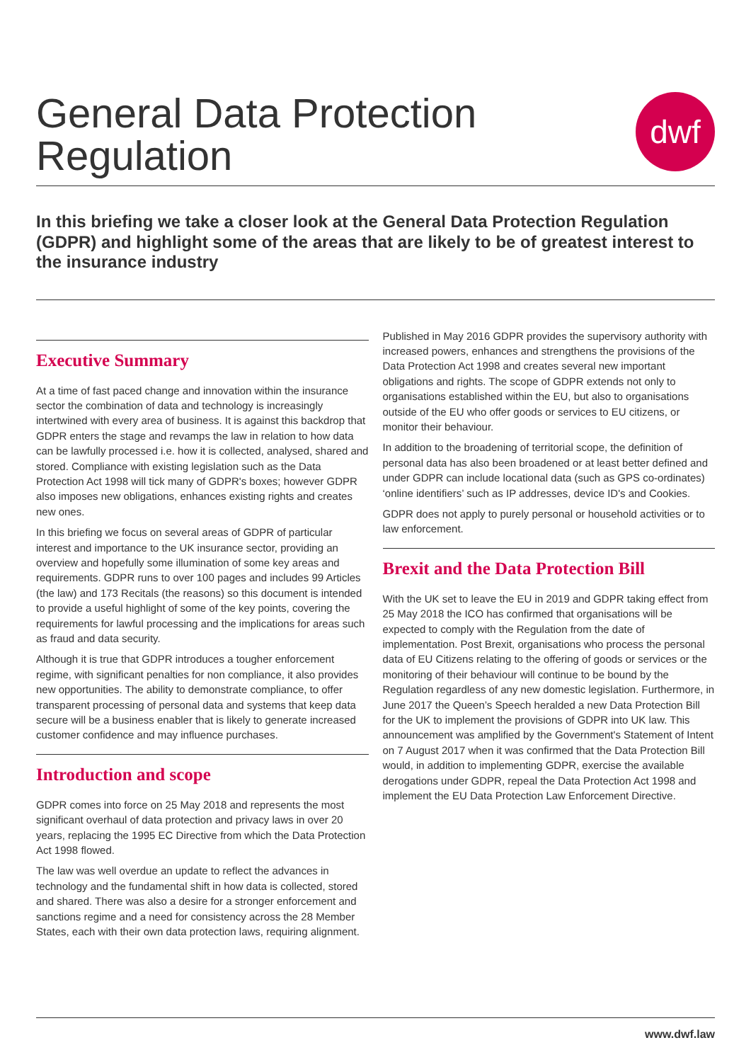General Data Protection
Regulation
dwf
In this briefing we take a closer look at the General Data Protection Regulation (GDPR) and highlight some of the areas that are likely to be of greatest interest to the insurance industry
Executive Summary
At a time of fast paced change and innovation within the insurance sector the combination of data and technology is increasingly intertwined with every area of business. It is against this backdrop that GDPR enters the stage and revamps the law in relation to how data can be lawfully processed i.e. how it is collected, analysed, shared and stored. Compliance with existing legislation such as the Data Protection Act 1998 will tick many of GDPR's boxes; however GDPR also imposes new obligations, enhances existing rights and creates new ones.
In this briefing we focus on several areas of GDPR of particular interest and importance to the UK insurance sector, providing an overview and hopefully some illumination of some key areas and requirements. GDPR runs to over 100 pages and includes 99 Articles (the law) and 173 Recitals (the reasons) so this document is intended to provide a useful highlight of some of the key points, covering the requirements for lawful processing and the implications for areas such as fraud and data security.
Although it is true that GDPR introduces a tougher enforcement regime, with significant penalties for non compliance, it also provides new opportunities. The ability to demonstrate compliance, to offer transparent processing of personal data and systems that keep data secure will be a business enabler that is likely to generate increased customer confidence and may influence purchases.
Introduction and scope
GDPR comes into force on 25 May 2018 and represents the most significant overhaul of data protection and privacy laws in over 20 years, replacing the 1995 EC Directive from which the Data Protection Act 1998 flowed.
The law was well overdue an update to reflect the advances in technology and the fundamental shift in how data is collected, stored and shared. There was also a desire for a stronger enforcement and sanctions regime and a need for consistency across the 28 Member States, each with their own data protection laws, requiring alignment.
Published in May 2016 GDPR provides the supervisory authority with increased powers, enhances and strengthens the provisions of the Data Protection Act 1998 and creates several new important obligations and rights. The scope of GDPR extends not only to organisations established within the EU, but also to organisations outside of the EU who offer goods or services to EU citizens, or monitor their behaviour.
In addition to the broadening of territorial scope, the definition of personal data has also been broadened or at least better defined and under GDPR can include locational data (such as GPS co-ordinates) ‘online identifiers’ such as IP addresses, device ID's and Cookies.
GDPR does not apply to purely personal or household activities or to law enforcement.
Brexit and the Data Protection Bill
With the UK set to leave the EU in 2019 and GDPR taking effect from 25 May 2018 the ICO has confirmed that organisations will be expected to comply with the Regulation from the date of implementation. Post Brexit, organisations who process the personal data of EU Citizens relating to the offering of goods or services or the monitoring of their behaviour will continue to be bound by the Regulation regardless of any new domestic legislation. Furthermore, in June 2017 the Queen’s Speech heralded a new Data Protection Bill for the UK to implement the provisions of GDPR into UK law. This announcement was amplified by the Government's Statement of Intent on 7 August 2017 when it was confirmed that the Data Protection Bill would, in addition to implementing GDPR, exercise the available derogations under GDPR, repeal the Data Protection Act 1998 and implement the EU Data Protection Law Enforcement Directive.
www.dwf.law